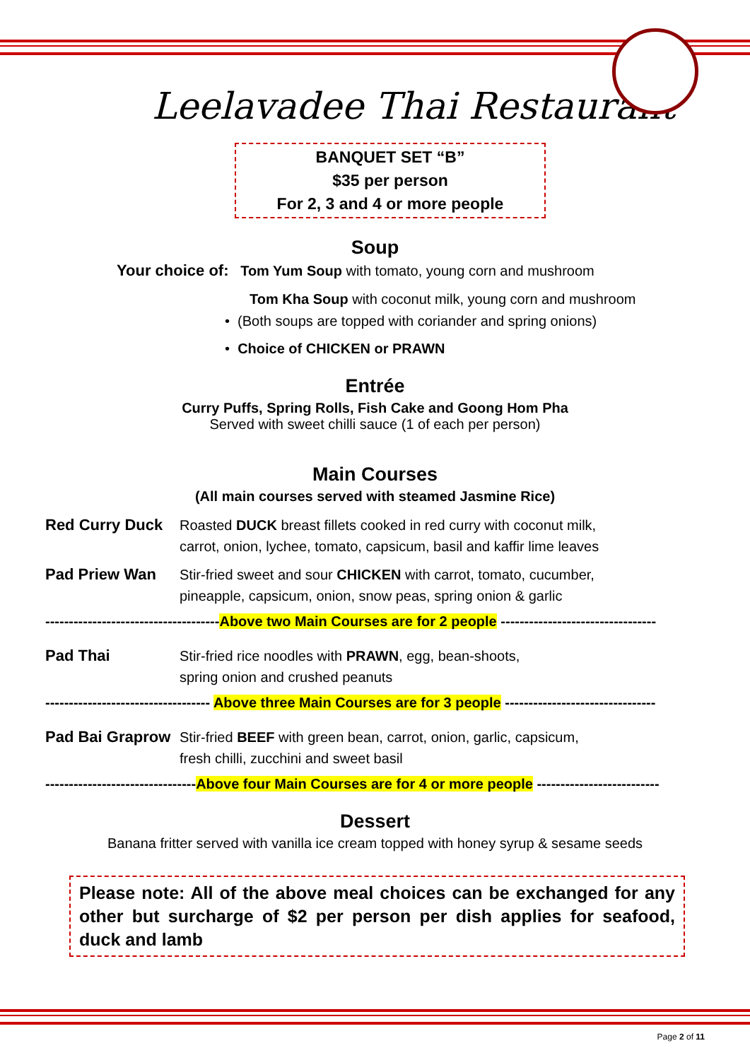Leelavadee Thai Restaurant
BANQUET SET “B”
$35 per person
For 2, 3 and 4 or more people
Soup
Your choice of: Tom Yum Soup with tomato, young corn and mushroom
Tom Kha Soup with coconut milk, young corn and mushroom
• (Both soups are topped with coriander and spring onions)
• Choice of CHICKEN or PRAWN
Entrée
Curry Puffs, Spring Rolls, Fish Cake and Goong Hom Pha
Served with sweet chilli sauce (1 of each per person)
Main Courses
(All main courses served with steamed Jasmine Rice)
Red Curry Duck Roasted DUCK breast fillets cooked in red curry with coconut milk,
carrot, onion, lychee, tomato, capsicum, basil and kaffir lime leaves
Pad Priew Wan Stir-fried sweet and sour CHICKEN with carrot, tomato, cucumber,
pineapple, capsicum, onion, snow peas, spring onion & garlic
-------------------------------------Above two Main Courses are for 2 people ---------------------------------
Pad Thai Stir-fried rice noodles with PRAWN, egg, bean-shoots,
spring onion and crushed peanuts
----------------------------------- Above three Main Courses are for 3 people --------------------------------
Pad Bai Graprow Stir-fried BEEF with green bean, carrot, onion, garlic, capsicum,
fresh chilli, zucchini and sweet basil
--------------------------------Above four Main Courses are for 4 or more people --------------------------
Dessert
Banana fritter served with vanilla ice cream topped with honey syrup & sesame seeds
Please note: All of the above meal choices can be exchanged for any other but surcharge of $2 per person per dish applies for seafood, duck and lamb
Page 2 of 11